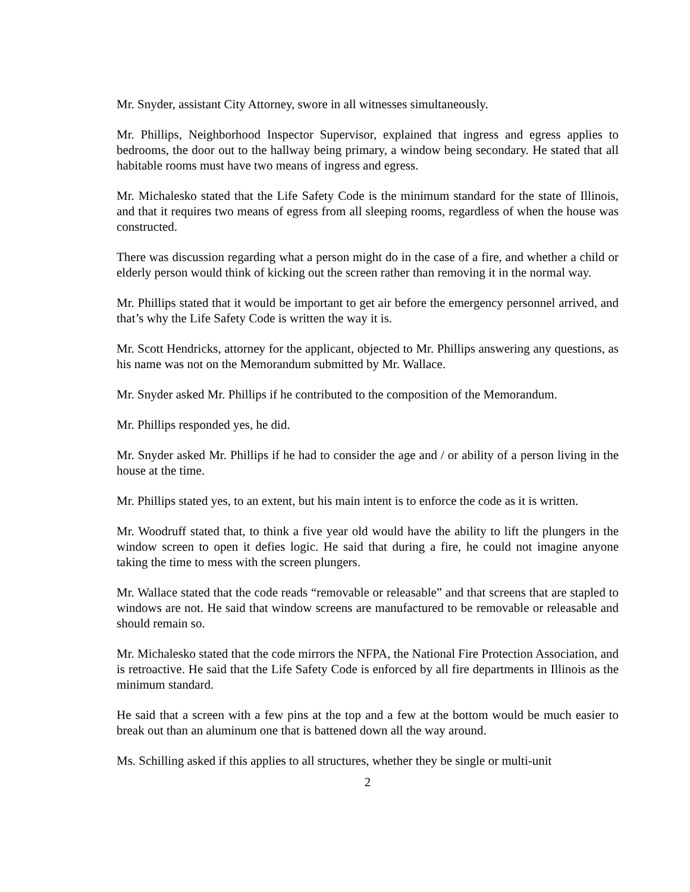Mr. Snyder, assistant City Attorney, swore in all witnesses simultaneously.
Mr. Phillips, Neighborhood Inspector Supervisor, explained that ingress and egress applies to bedrooms, the door out to the hallway being primary, a window being secondary. He stated that all habitable rooms must have two means of ingress and egress.
Mr. Michalesko stated that the Life Safety Code is the minimum standard for the state of Illinois, and that it requires two means of egress from all sleeping rooms, regardless of when the house was constructed.
There was discussion regarding what a person might do in the case of a fire, and whether a child or elderly person would think of kicking out the screen rather than removing it in the normal way.
Mr. Phillips stated that it would be important to get air before the emergency personnel arrived, and that’s why the Life Safety Code is written the way it is.
Mr. Scott Hendricks, attorney for the applicant, objected to Mr. Phillips answering any questions, as his name was not on the Memorandum submitted by Mr. Wallace.
Mr. Snyder asked Mr. Phillips if he contributed to the composition of the Memorandum.
Mr. Phillips responded yes, he did.
Mr. Snyder asked Mr. Phillips if he had to consider the age and / or ability of a person living in the house at the time.
Mr. Phillips stated yes, to an extent, but his main intent is to enforce the code as it is written.
Mr. Woodruff stated that, to think a five year old would have the ability to lift the plungers in the window screen to open it defies logic. He said that during a fire, he could not imagine anyone taking the time to mess with the screen plungers.
Mr. Wallace stated that the code reads “removable or releasable” and that screens that are stapled to windows are not. He said that window screens are manufactured to be removable or releasable and should remain so.
Mr. Michalesko stated that the code mirrors the NFPA, the National Fire Protection Association, and is retroactive. He said that the Life Safety Code is enforced by all fire departments in Illinois as the minimum standard.
He said that a screen with a few pins at the top and a few at the bottom would be much easier to break out than an aluminum one that is battened down all the way around.
Ms. Schilling asked if this applies to all structures, whether they be single or multi-unit
2